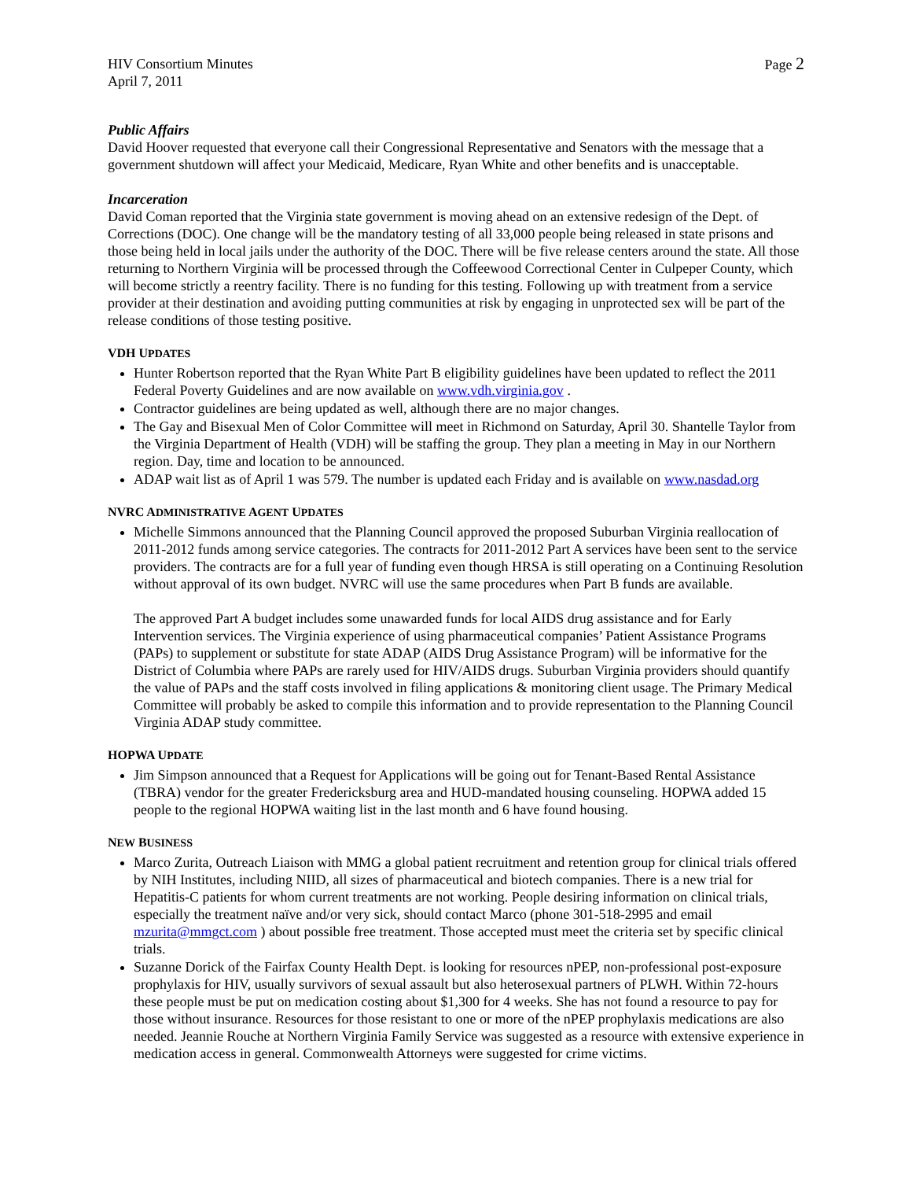HIV Consortium Minutes
April 7, 2011
Page 2
Public Affairs
David Hoover requested that everyone call their Congressional Representative and Senators with the message that a government shutdown will affect your Medicaid, Medicare, Ryan White and other benefits and is unacceptable.
Incarceration
David Coman reported that the Virginia state government is moving ahead on an extensive redesign of the Dept. of Corrections (DOC). One change will be the mandatory testing of all 33,000 people being released in state prisons and those being held in local jails under the authority of the DOC. There will be five release centers around the state. All those returning to Northern Virginia will be processed through the Coffeewood Correctional Center in Culpeper County, which will become strictly a reentry facility. There is no funding for this testing. Following up with treatment from a service provider at their destination and avoiding putting communities at risk by engaging in unprotected sex will be part of the release conditions of those testing positive.
VDH UPDATES
Hunter Robertson reported that the Ryan White Part B eligibility guidelines have been updated to reflect the 2011 Federal Poverty Guidelines and are now available on www.vdh.virginia.gov .
Contractor guidelines are being updated as well, although there are no major changes.
The Gay and Bisexual Men of Color Committee will meet in Richmond on Saturday, April 30. Shantelle Taylor from the Virginia Department of Health (VDH) will be staffing the group. They plan a meeting in May in our Northern region. Day, time and location to be announced.
ADAP wait list as of April 1 was 579. The number is updated each Friday and is available on www.nasdad.org
NVRC ADMINISTRATIVE AGENT UPDATES
Michelle Simmons announced that the Planning Council approved the proposed Suburban Virginia reallocation of 2011-2012 funds among service categories. The contracts for 2011-2012 Part A services have been sent to the service providers. The contracts are for a full year of funding even though HRSA is still operating on a Continuing Resolution without approval of its own budget. NVRC will use the same procedures when Part B funds are available.
The approved Part A budget includes some unawarded funds for local AIDS drug assistance and for Early Intervention services. The Virginia experience of using pharmaceutical companies’ Patient Assistance Programs (PAPs) to supplement or substitute for state ADAP (AIDS Drug Assistance Program) will be informative for the District of Columbia where PAPs are rarely used for HIV/AIDS drugs. Suburban Virginia providers should quantify the value of PAPs and the staff costs involved in filing applications & monitoring client usage. The Primary Medical Committee will probably be asked to compile this information and to provide representation to the Planning Council Virginia ADAP study committee.
HOPWA UPDATE
Jim Simpson announced that a Request for Applications will be going out for Tenant-Based Rental Assistance (TBRA) vendor for the greater Fredericksburg area and HUD-mandated housing counseling. HOPWA added 15 people to the regional HOPWA waiting list in the last month and 6 have found housing.
NEW BUSINESS
Marco Zurita, Outreach Liaison with MMG a global patient recruitment and retention group for clinical trials offered by NIH Institutes, including NIID, all sizes of pharmaceutical and biotech companies. There is a new trial for Hepatitis-C patients for whom current treatments are not working. People desiring information on clinical trials, especially the treatment naïve and/or very sick, should contact Marco (phone 301-518-2995 and email mzurita@mmgct.com ) about possible free treatment. Those accepted must meet the criteria set by specific clinical trials.
Suzanne Dorick of the Fairfax County Health Dept. is looking for resources nPEP, non-professional post-exposure prophylaxis for HIV, usually survivors of sexual assault but also heterosexual partners of PLWH. Within 72-hours these people must be put on medication costing about $1,300 for 4 weeks. She has not found a resource to pay for those without insurance. Resources for those resistant to one or more of the nPEP prophylaxis medications are also needed. Jeannie Rouche at Northern Virginia Family Service was suggested as a resource with extensive experience in medication access in general. Commonwealth Attorneys were suggested for crime victims.